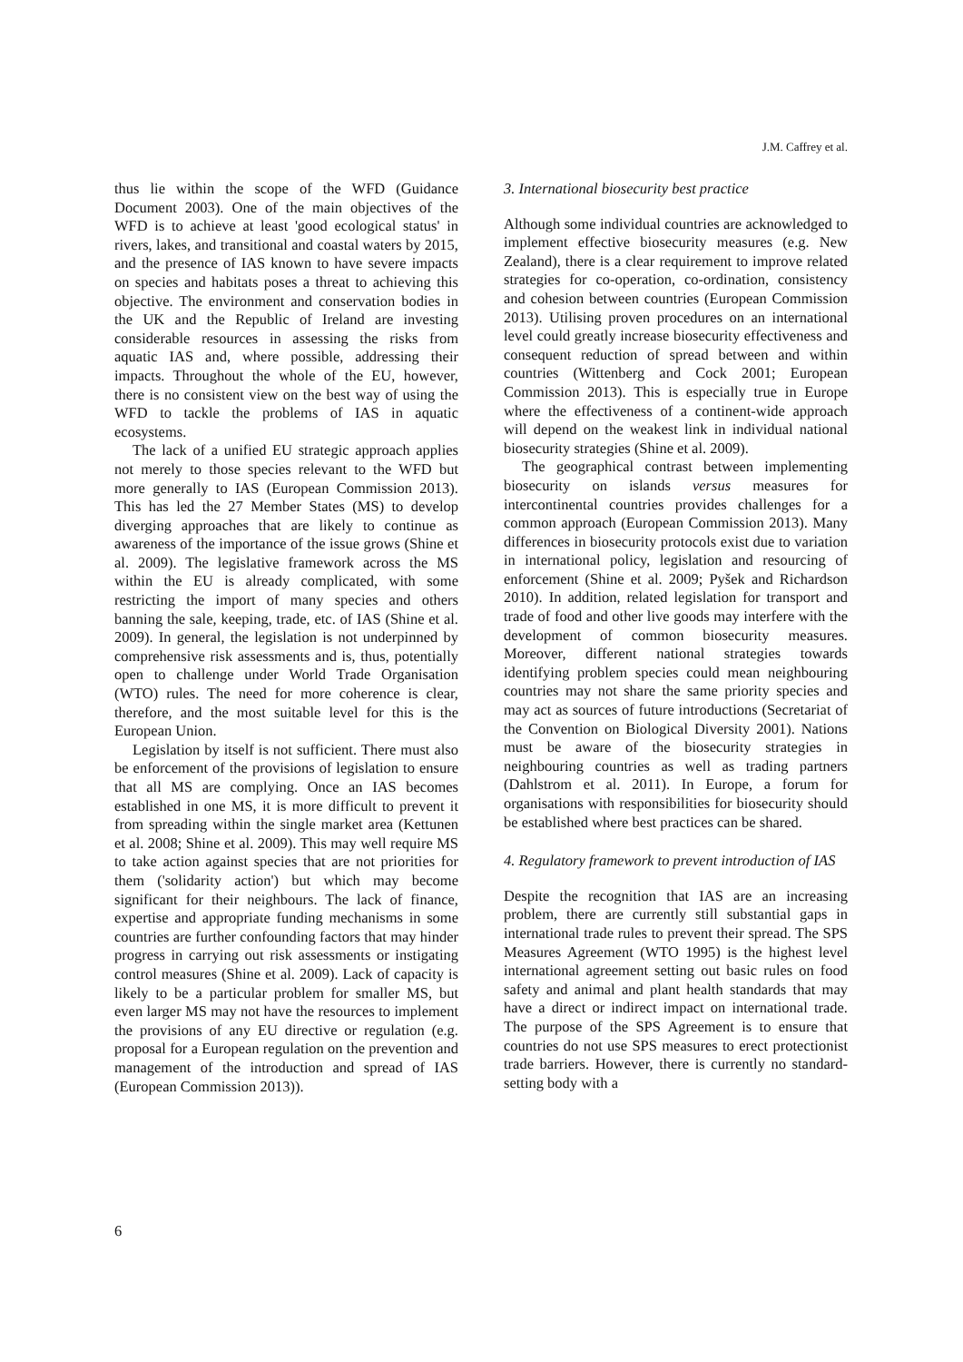J.M. Caffrey et al.
thus lie within the scope of the WFD (Guidance Document 2003). One of the main objectives of the WFD is to achieve at least 'good ecological status' in rivers, lakes, and transitional and coastal waters by 2015, and the presence of IAS known to have severe impacts on species and habitats poses a threat to achieving this objective. The environment and conservation bodies in the UK and the Republic of Ireland are investing considerable resources in assessing the risks from aquatic IAS and, where possible, addressing their impacts. Throughout the whole of the EU, however, there is no consistent view on the best way of using the WFD to tackle the problems of IAS in aquatic ecosystems.
The lack of a unified EU strategic approach applies not merely to those species relevant to the WFD but more generally to IAS (European Commission 2013). This has led the 27 Member States (MS) to develop diverging approaches that are likely to continue as awareness of the importance of the issue grows (Shine et al. 2009). The legislative framework across the MS within the EU is already complicated, with some restricting the import of many species and others banning the sale, keeping, trade, etc. of IAS (Shine et al. 2009). In general, the legislation is not underpinned by comprehensive risk assessments and is, thus, potentially open to challenge under World Trade Organisation (WTO) rules. The need for more coherence is clear, therefore, and the most suitable level for this is the European Union.
Legislation by itself is not sufficient. There must also be enforcement of the provisions of legislation to ensure that all MS are complying. Once an IAS becomes established in one MS, it is more difficult to prevent it from spreading within the single market area (Kettunen et al. 2008; Shine et al. 2009). This may well require MS to take action against species that are not priorities for them ('solidarity action') but which may become significant for their neighbours. The lack of finance, expertise and appropriate funding mechanisms in some countries are further confounding factors that may hinder progress in carrying out risk assessments or instigating control measures (Shine et al. 2009). Lack of capacity is likely to be a particular problem for smaller MS, but even larger MS may not have the resources to implement the provisions of any EU directive or regulation (e.g. proposal for a European regulation on the prevention and management of the introduction and spread of IAS (European Commission 2013)).
3. International biosecurity best practice
Although some individual countries are acknowledged to implement effective biosecurity measures (e.g. New Zealand), there is a clear requirement to improve related strategies for co-operation, co-ordination, consistency and cohesion between countries (European Commission 2013). Utilising proven procedures on an international level could greatly increase biosecurity effectiveness and consequent reduction of spread between and within countries (Wittenberg and Cock 2001; European Commission 2013). This is especially true in Europe where the effectiveness of a continent-wide approach will depend on the weakest link in individual national biosecurity strategies (Shine et al. 2009).
The geographical contrast between implementing biosecurity on islands versus measures for intercontinental countries provides challenges for a common approach (European Commission 2013). Many differences in biosecurity protocols exist due to variation in international policy, legislation and resourcing of enforcement (Shine et al. 2009; Pyšek and Richardson 2010). In addition, related legislation for transport and trade of food and other live goods may interfere with the development of common biosecurity measures. Moreover, different national strategies towards identifying problem species could mean neighbouring countries may not share the same priority species and may act as sources of future introductions (Secretariat of the Convention on Biological Diversity 2001). Nations must be aware of the biosecurity strategies in neighbouring countries as well as trading partners (Dahlstrom et al. 2011). In Europe, a forum for organisations with responsibilities for biosecurity should be established where best practices can be shared.
4. Regulatory framework to prevent introduction of IAS
Despite the recognition that IAS are an increasing problem, there are currently still substantial gaps in international trade rules to prevent their spread. The SPS Measures Agreement (WTO 1995) is the highest level international agreement setting out basic rules on food safety and animal and plant health standards that may have a direct or indirect impact on international trade. The purpose of the SPS Agreement is to ensure that countries do not use SPS measures to erect protectionist trade barriers. However, there is currently no standard-setting body with a
6